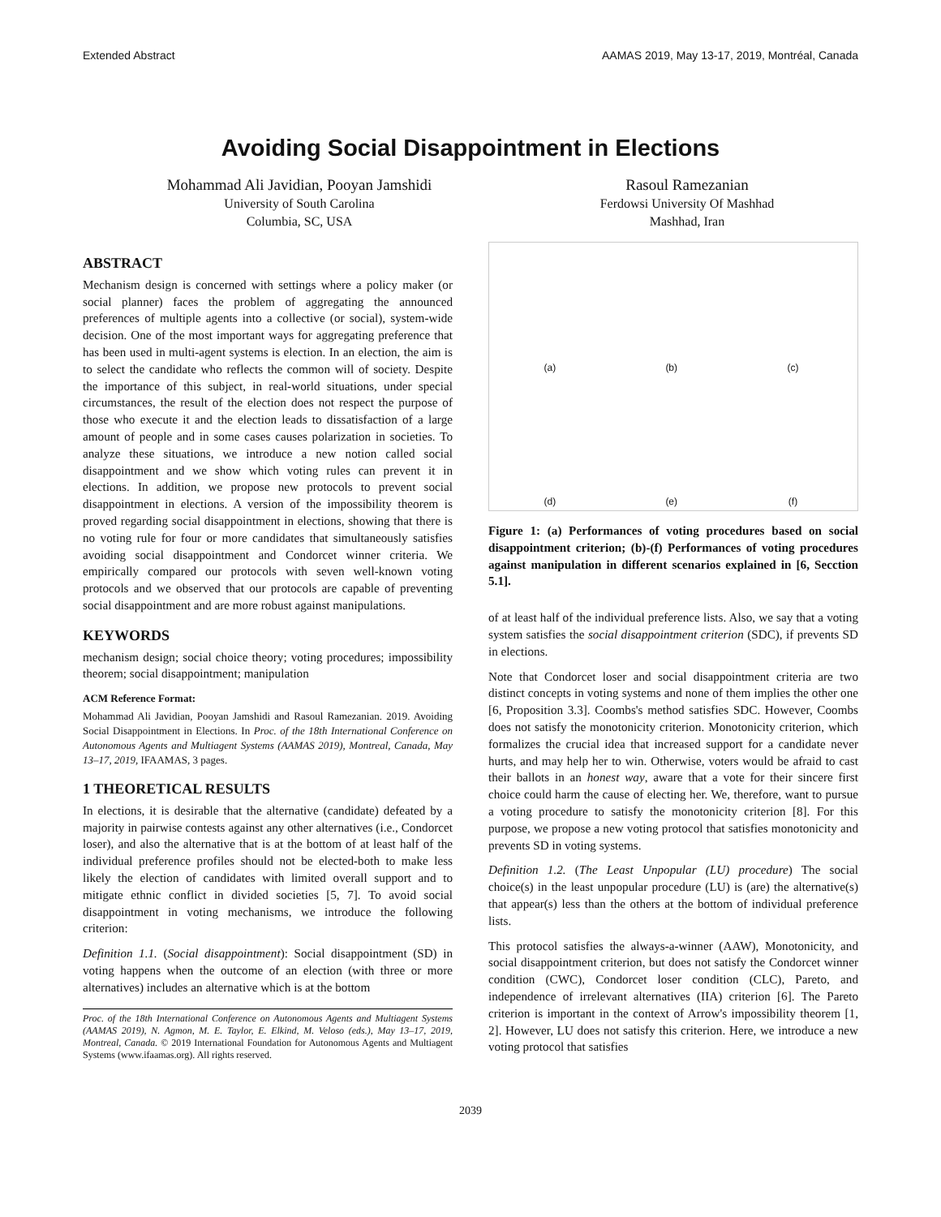Extended Abstract AAMAS 2019, May 13-17, 2019, Montréal, Canada
Avoiding Social Disappointment in Elections
Mohammad Ali Javidian, Pooyan Jamshidi
University of South Carolina
Columbia, SC, USA
Rasoul Ramezanian
Ferdowsi University Of Mashhad
Mashhad, Iran
ABSTRACT
Mechanism design is concerned with settings where a policy maker (or social planner) faces the problem of aggregating the announced preferences of multiple agents into a collective (or social), system-wide decision. One of the most important ways for aggregating preference that has been used in multi-agent systems is election. In an election, the aim is to select the candidate who reflects the common will of society. Despite the importance of this subject, in real-world situations, under special circumstances, the result of the election does not respect the purpose of those who execute it and the election leads to dissatisfaction of a large amount of people and in some cases causes polarization in societies. To analyze these situations, we introduce a new notion called social disappointment and we show which voting rules can prevent it in elections. In addition, we propose new protocols to prevent social disappointment in elections. A version of the impossibility theorem is proved regarding social disappointment in elections, showing that there is no voting rule for four or more candidates that simultaneously satisfies avoiding social disappointment and Condorcet winner criteria. We empirically compared our protocols with seven well-known voting protocols and we observed that our protocols are capable of preventing social disappointment and are more robust against manipulations.
KEYWORDS
mechanism design; social choice theory; voting procedures; impossibility theorem; social disappointment; manipulation
ACM Reference Format:
Mohammad Ali Javidian, Pooyan Jamshidi and Rasoul Ramezanian. 2019. Avoiding Social Disappointment in Elections. In Proc. of the 18th International Conference on Autonomous Agents and Multiagent Systems (AAMAS 2019), Montreal, Canada, May 13–17, 2019, IFAAMAS, 3 pages.
1 THEORETICAL RESULTS
In elections, it is desirable that the alternative (candidate) defeated by a majority in pairwise contests against any other alternatives (i.e., Condorcet loser), and also the alternative that is at the bottom of at least half of the individual preference profiles should not be elected-both to make less likely the election of candidates with limited overall support and to mitigate ethnic conflict in divided societies [5, 7]. To avoid social disappointment in voting mechanisms, we introduce the following criterion:
Definition 1.1. (Social disappointment): Social disappointment (SD) in voting happens when the outcome of an election (with three or more alternatives) includes an alternative which is at the bottom
Proc. of the 18th International Conference on Autonomous Agents and Multiagent Systems (AAMAS 2019), N. Agmon, M. E. Taylor, E. Elkind, M. Veloso (eds.), May 13–17, 2019, Montreal, Canada. © 2019 International Foundation for Autonomous Agents and Multiagent Systems (www.ifaamas.org). All rights reserved.
(a)
(b)
(c)
(d)
(e)
(f)
Figure 1: (a) Performances of voting procedures based on social disappointment criterion; (b)-(f) Performances of voting procedures against manipulation in different scenarios explained in [6, Secction 5.1].
of at least half of the individual preference lists. Also, we say that a voting system satisfies the social disappointment criterion (SDC), if prevents SD in elections.
Note that Condorcet loser and social disappointment criteria are two distinct concepts in voting systems and none of them implies the other one [6, Proposition 3.3]. Coombs's method satisfies SDC. However, Coombs does not satisfy the monotonicity criterion. Monotonicity criterion, which formalizes the crucial idea that increased support for a candidate never hurts, and may help her to win. Otherwise, voters would be afraid to cast their ballots in an honest way, aware that a vote for their sincere first choice could harm the cause of electing her. We, therefore, want to pursue a voting procedure to satisfy the monotonicity criterion [8]. For this purpose, we propose a new voting protocol that satisfies monotonicity and prevents SD in voting systems.
Definition 1.2. (The Least Unpopular (LU) procedure) The social choice(s) in the least unpopular procedure (LU) is (are) the alternative(s) that appear(s) less than the others at the bottom of individual preference lists.
This protocol satisfies the always-a-winner (AAW), Monotonicity, and social disappointment criterion, but does not satisfy the Condorcet winner condition (CWC), Condorcet loser condition (CLC), Pareto, and independence of irrelevant alternatives (IIA) criterion [6]. The Pareto criterion is important in the context of Arrow's impossibility theorem [1, 2]. However, LU does not satisfy this criterion. Here, we introduce a new voting protocol that satisfies
2039